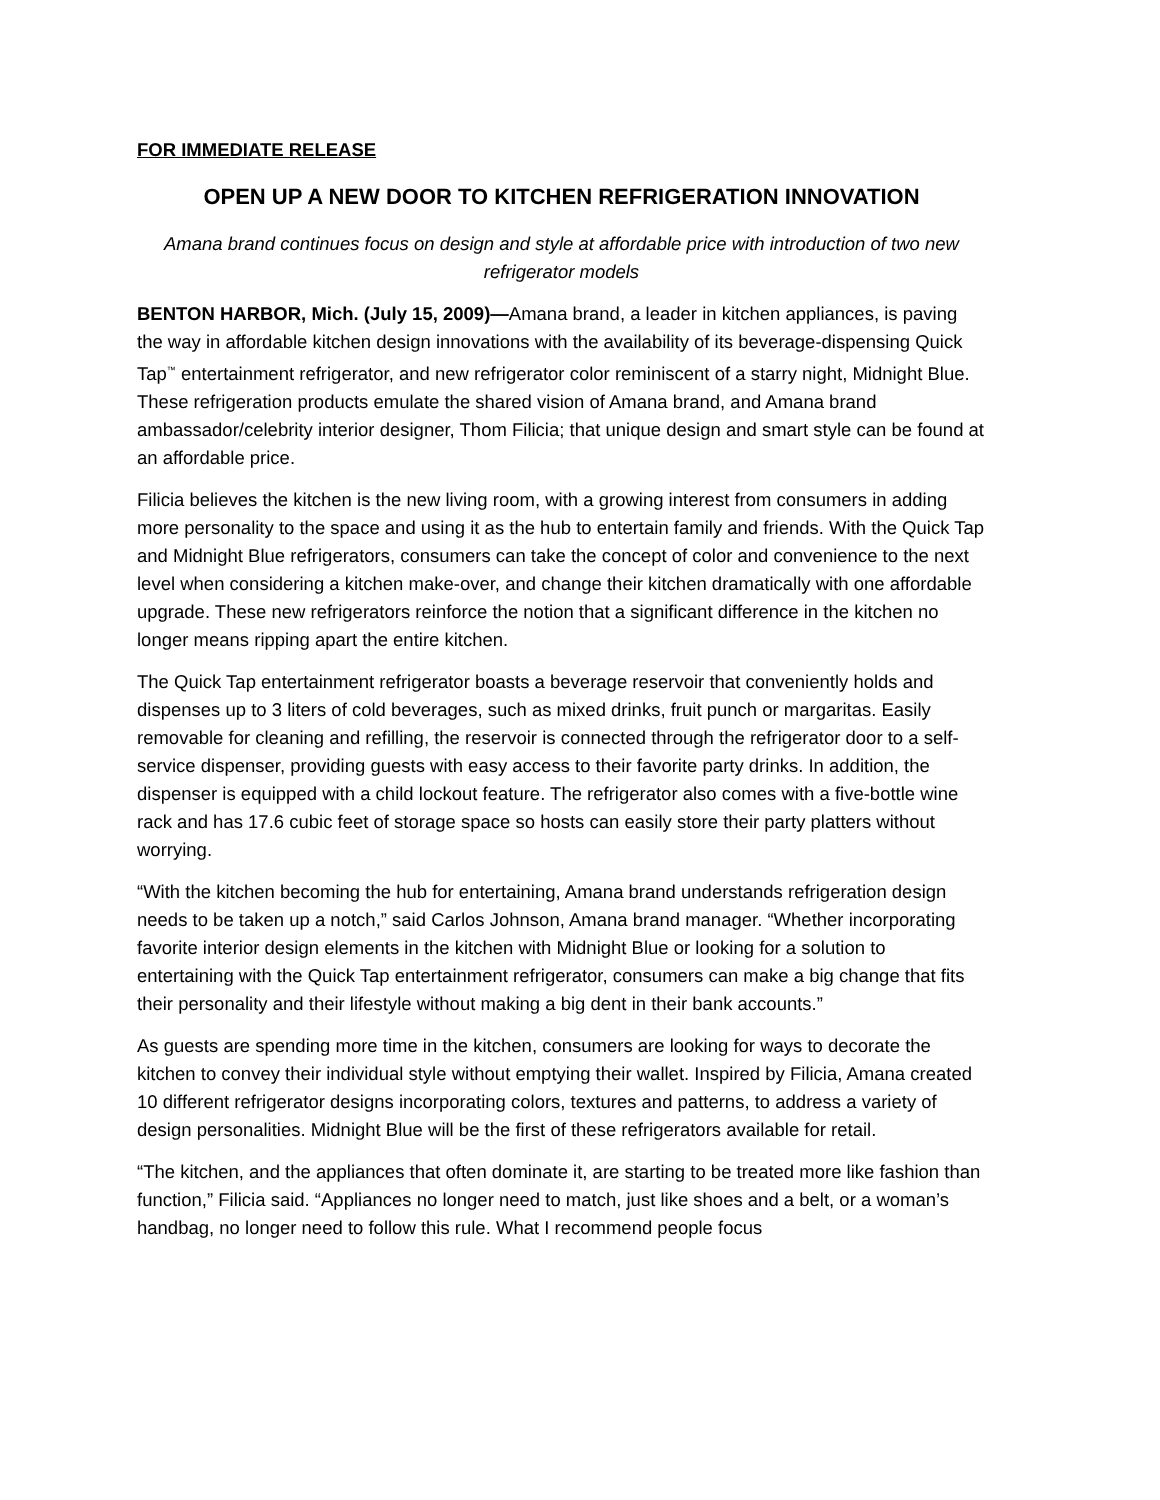FOR IMMEDIATE RELEASE
OPEN UP A NEW DOOR TO KITCHEN REFRIGERATION INNOVATION
Amana brand continues focus on design and style at affordable price with introduction of two new refrigerator models
BENTON HARBOR, Mich. (July 15, 2009)—Amana brand, a leader in kitchen appliances, is paving the way in affordable kitchen design innovations with the availability of its beverage-dispensing Quick Tap<sup>™</sup> entertainment refrigerator, and new refrigerator color reminiscent of a starry night, Midnight Blue. These refrigeration products emulate the shared vision of Amana brand, and Amana brand ambassador/celebrity interior designer, Thom Filicia; that unique design and smart style can be found at an affordable price.
Filicia believes the kitchen is the new living room, with a growing interest from consumers in adding more personality to the space and using it as the hub to entertain family and friends. With the Quick Tap and Midnight Blue refrigerators, consumers can take the concept of color and convenience to the next level when considering a kitchen make-over, and change their kitchen dramatically with one affordable upgrade. These new refrigerators reinforce the notion that a significant difference in the kitchen no longer means ripping apart the entire kitchen.
The Quick Tap entertainment refrigerator boasts a beverage reservoir that conveniently holds and dispenses up to 3 liters of cold beverages, such as mixed drinks, fruit punch or margaritas. Easily removable for cleaning and refilling, the reservoir is connected through the refrigerator door to a self-service dispenser, providing guests with easy access to their favorite party drinks. In addition, the dispenser is equipped with a child lockout feature. The refrigerator also comes with a five-bottle wine rack and has 17.6 cubic feet of storage space so hosts can easily store their party platters without worrying.
“With the kitchen becoming the hub for entertaining, Amana brand understands refrigeration design needs to be taken up a notch,” said Carlos Johnson, Amana brand manager. “Whether incorporating favorite interior design elements in the kitchen with Midnight Blue or looking for a solution to entertaining with the Quick Tap entertainment refrigerator, consumers can make a big change that fits their personality and their lifestyle without making a big dent in their bank accounts.”
As guests are spending more time in the kitchen, consumers are looking for ways to decorate the kitchen to convey their individual style without emptying their wallet. Inspired by Filicia, Amana created 10 different refrigerator designs incorporating colors, textures and patterns, to address a variety of design personalities. Midnight Blue will be the first of these refrigerators available for retail.
“The kitchen, and the appliances that often dominate it, are starting to be treated more like fashion than function,” Filicia said. “Appliances no longer need to match, just like shoes and a belt, or a woman’s handbag, no longer need to follow this rule. What I recommend people focus